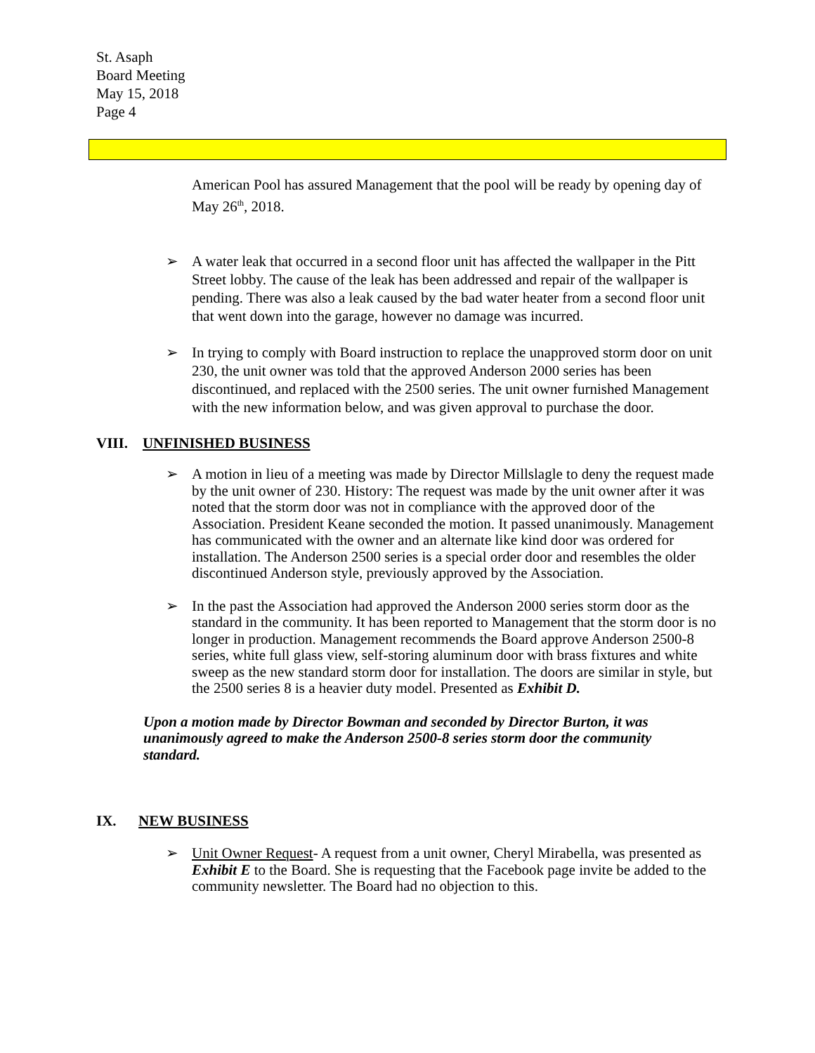St. Asaph
Board Meeting
May 15, 2018
Page 4
American Pool has assured Management that the pool will be ready by opening day of May 26<sup>th</sup>, 2018.
➢ A water leak that occurred in a second floor unit has affected the wallpaper in the Pitt Street lobby. The cause of the leak has been addressed and repair of the wallpaper is pending. There was also a leak caused by the bad water heater from a second floor unit that went down into the garage, however no damage was incurred.
➢ In trying to comply with Board instruction to replace the unapproved storm door on unit 230, the unit owner was told that the approved Anderson 2000 series has been discontinued, and replaced with the 2500 series. The unit owner furnished Management with the new information below, and was given approval to purchase the door.
VIII. UNFINISHED BUSINESS
➢ A motion in lieu of a meeting was made by Director Millslagle to deny the request made by the unit owner of 230. History: The request was made by the unit owner after it was noted that the storm door was not in compliance with the approved door of the Association. President Keane seconded the motion. It passed unanimously. Management has communicated with the owner and an alternate like kind door was ordered for installation. The Anderson 2500 series is a special order door and resembles the older discontinued Anderson style, previously approved by the Association.
➢ In the past the Association had approved the Anderson 2000 series storm door as the standard in the community. It has been reported to Management that the storm door is no longer in production. Management recommends the Board approve Anderson 2500-8 series, white full glass view, self-storing aluminum door with brass fixtures and white sweep as the new standard storm door for installation. The doors are similar in style, but the 2500 series 8 is a heavier duty model. Presented as Exhibit D.
Upon a motion made by Director Bowman and seconded by Director Burton, it was unanimously agreed to make the Anderson 2500-8 series storm door the community standard.
IX. NEW BUSINESS
➢ Unit Owner Request- A request from a unit owner, Cheryl Mirabella, was presented as Exhibit E to the Board. She is requesting that the Facebook page invite be added to the community newsletter. The Board had no objection to this.